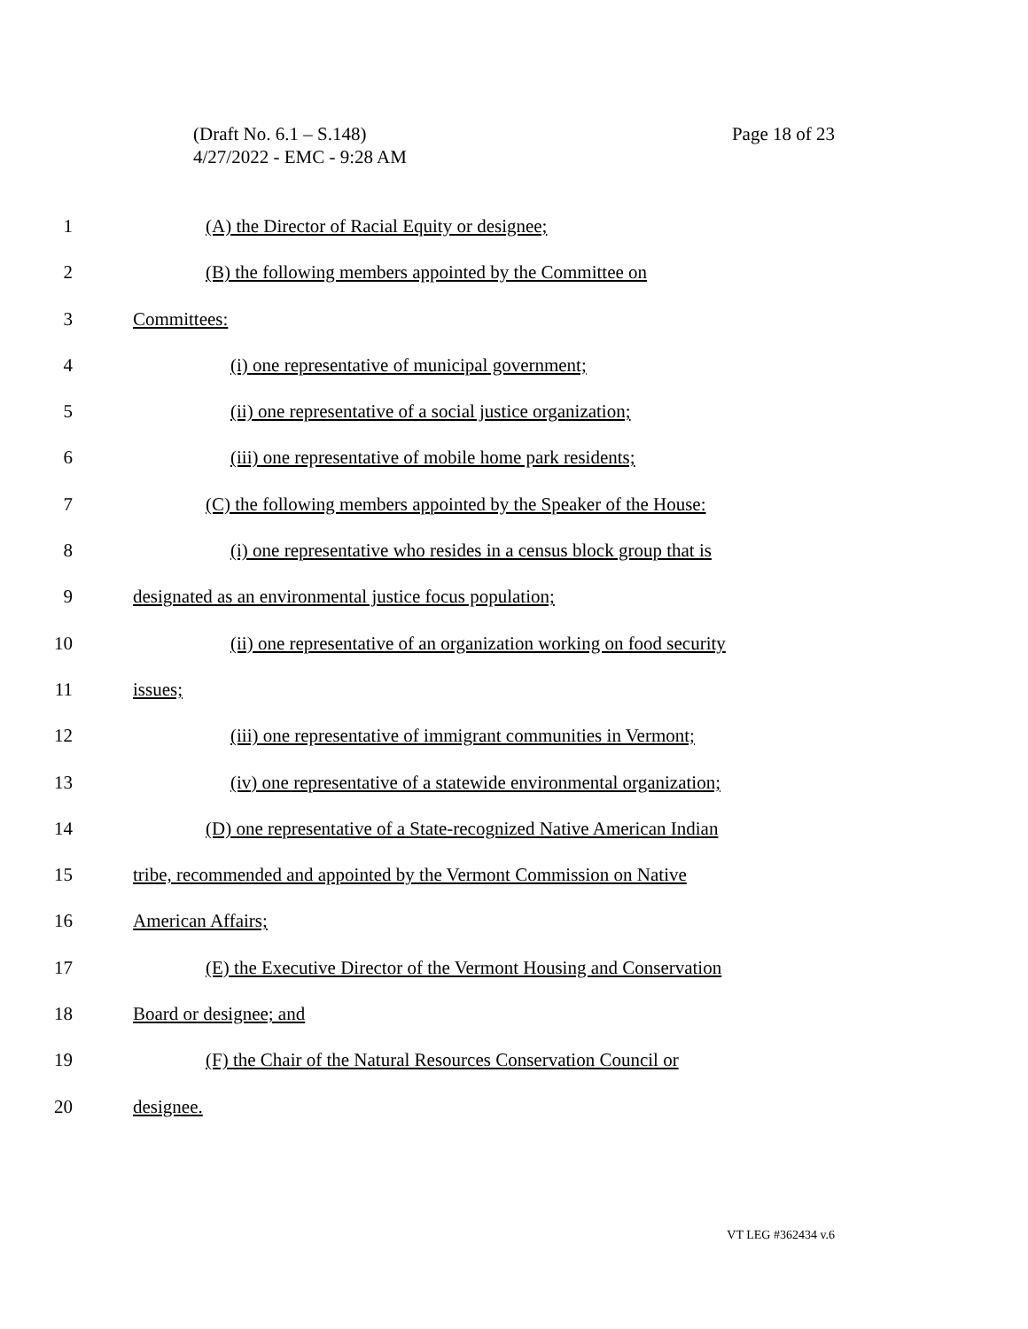Page 18 of 23 (Draft No. 6.1 – S.148)
4/27/2022 - EMC - 9:28 AM
1 (A) the Director of Racial Equity or designee;
2 (B) the following members appointed by the Committee on
3 Committees:
4 (i) one representative of municipal government;
5 (ii) one representative of a social justice organization;
6 (iii) one representative of mobile home park residents;
7 (C) the following members appointed by the Speaker of the House:
8 (i) one representative who resides in a census block group that is
9 designated as an environmental justice focus population;
10 (ii) one representative of an organization working on food security
11 issues;
12 (iii) one representative of immigrant communities in Vermont;
13 (iv) one representative of a statewide environmental organization;
14 (D) one representative of a State-recognized Native American Indian
15 tribe, recommended and appointed by the Vermont Commission on Native
16 American Affairs;
17 (E) the Executive Director of the Vermont Housing and Conservation
18 Board or designee; and
19 (F) the Chair of the Natural Resources Conservation Council or
20 designee.
VT LEG #362434 v.6